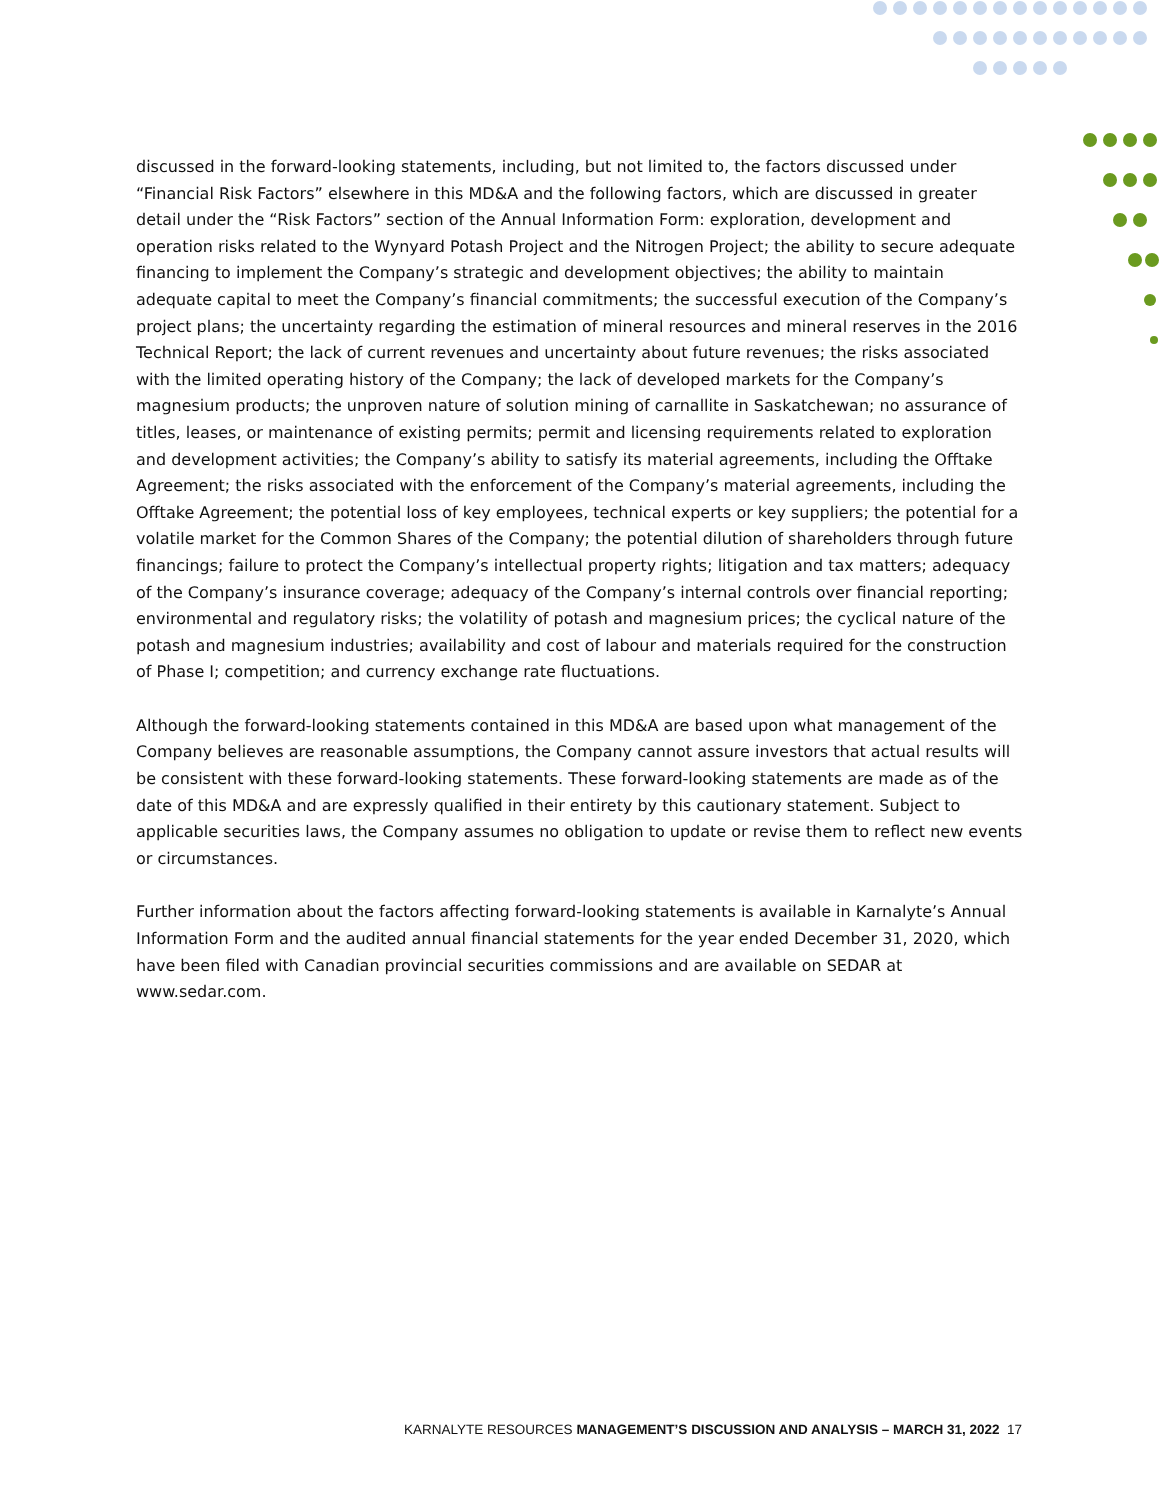discussed in the forward-looking statements, including, but not limited to, the factors discussed under “Financial Risk Factors” elsewhere in this MD&A and the following factors, which are discussed in greater detail under the “Risk Factors” section of the Annual Information Form: exploration, development and operation risks related to the Wynyard Potash Project and the Nitrogen Project; the ability to secure adequate financing to implement the Company’s strategic and development objectives; the ability to maintain adequate capital to meet the Company’s financial commitments; the successful execution of the Company’s project plans; the uncertainty regarding the estimation of mineral resources and mineral reserves in the 2016 Technical Report; the lack of current revenues and uncertainty about future revenues; the risks associated with the limited operating history of the Company; the lack of developed markets for the Company’s magnesium products; the unproven nature of solution mining of carnallite in Saskatchewan; no assurance of titles, leases, or maintenance of existing permits; permit and licensing requirements related to exploration and development activities; the Company’s ability to satisfy its material agreements, including the Offtake Agreement; the risks associated with the enforcement of the Company’s material agreements, including the Offtake Agreement; the potential loss of key employees, technical experts or key suppliers; the potential for a volatile market for the Common Shares of the Company; the potential dilution of shareholders through future financings; failure to protect the Company’s intellectual property rights; litigation and tax matters; adequacy of the Company’s insurance coverage; adequacy of the Company’s internal controls over financial reporting; environmental and regulatory risks; the volatility of potash and magnesium prices; the cyclical nature of the potash and magnesium industries; availability and cost of labour and materials required for the construction of Phase I; competition; and currency exchange rate fluctuations.
Although the forward-looking statements contained in this MD&A are based upon what management of the Company believes are reasonable assumptions, the Company cannot assure investors that actual results will be consistent with these forward-looking statements. These forward-looking statements are made as of the date of this MD&A and are expressly qualified in their entirety by this cautionary statement. Subject to applicable securities laws, the Company assumes no obligation to update or revise them to reflect new events or circumstances.
Further information about the factors affecting forward-looking statements is available in Karnalyte’s Annual Information Form and the audited annual financial statements for the year ended December 31, 2020, which have been filed with Canadian provincial securities commissions and are available on SEDAR at www.sedar.com.
KARNALYTE RESOURCES MANAGEMENT’S DISCUSSION AND ANALYSIS – MARCH 31, 2022 17